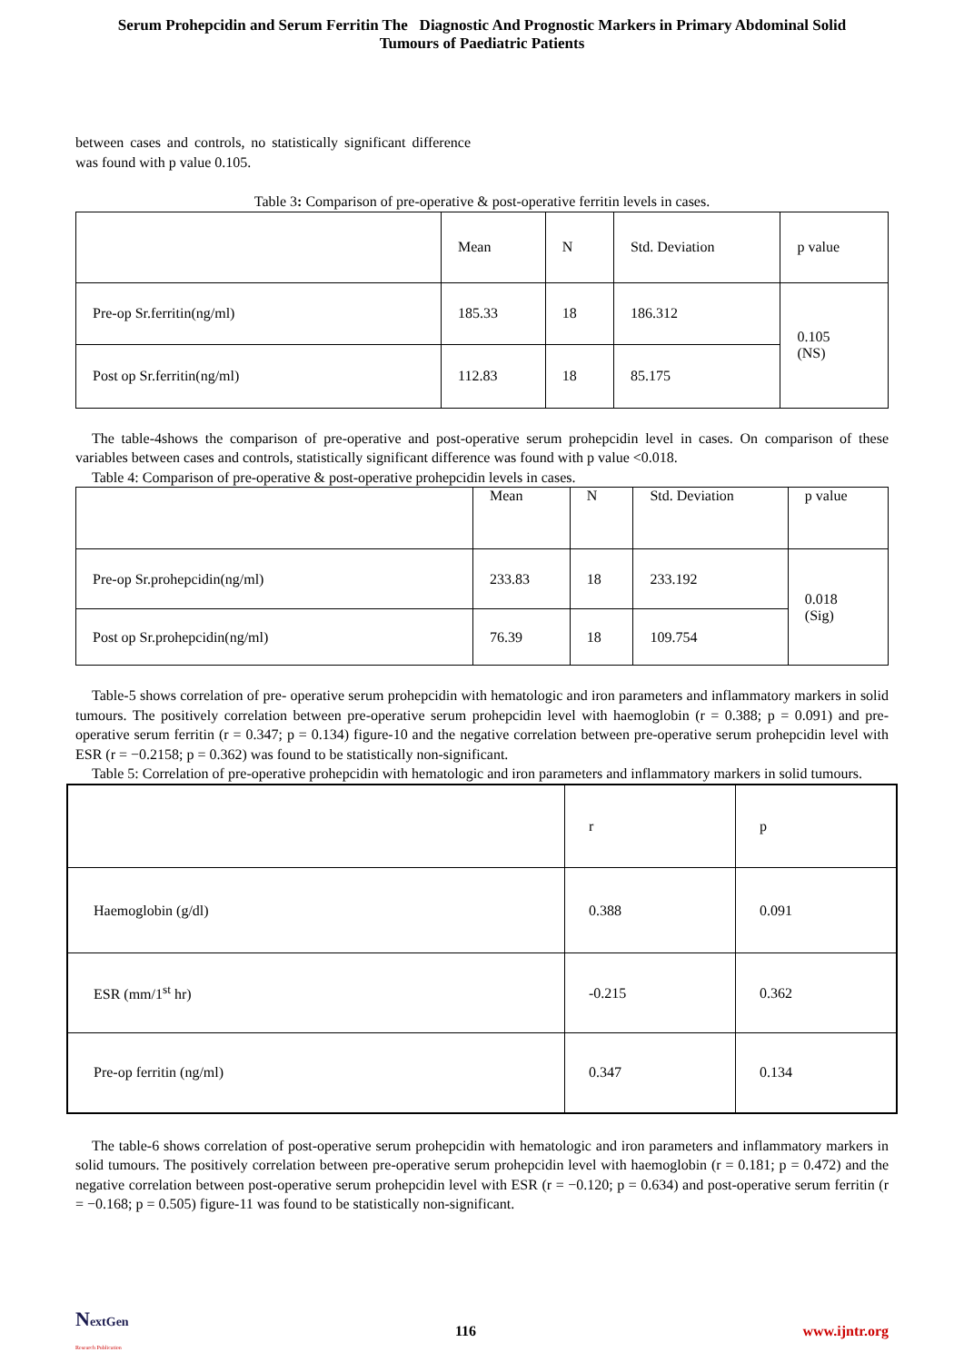Serum Prohepcidin and Serum Ferritin The Diagnostic And Prognostic Markers in Primary Abdominal Solid
Tumours of Paediatric Patients
between cases and controls, no statistically significant difference was found with p value 0.105.
Table 3: Comparison of pre-operative & post-operative ferritin levels in cases.
| | Mean | N | Std. Deviation | p value |
| Pre-op Sr.ferritin(ng/ml) | 185.33 | 18 | 186.312 | 0.105 (NS) |
| Post op Sr.ferritin(ng/ml) | 112.83 | 18 | 85.175 | |
The table-4shows the comparison of pre-operative and post-operative serum prohepcidin level in cases. On comparison of these variables between cases and controls, statistically significant difference was found with p value <0.018.
Table 4: Comparison of pre-operative & post-operative prohepcidin levels in cases.
| | Mean | N | Std. Deviation | p value |
| Pre-op Sr.prohepcidin(ng/ml) | 233.83 | 18 | 233.192 | 0.018 (Sig) |
| Post op Sr.prohepcidin(ng/ml) | 76.39 | 18 | 109.754 | |
Table-5 shows correlation of pre- operative serum prohepcidin with hematologic and iron parameters and inflammatory markers in solid tumours. The positively correlation between pre-operative serum prohepcidin level with haemoglobin (r = 0.388; p = 0.091) and pre-operative serum ferritin (r = 0.347; p = 0.134) figure-10 and the negative correlation between pre-operative serum prohepcidin level with ESR (r = −0.2158; p = 0.362) was found to be statistically non-significant.
Table 5: Correlation of pre-operative prohepcidin with hematologic and iron parameters and inflammatory markers in solid tumours.
| | r | p |
| Haemoglobin (g/dl) | 0.388 | 0.091 |
| ESR (mm/1<sup>st</sup> hr) | -0.215 | 0.362 |
| Pre-op ferritin (ng/ml) | 0.347 | 0.134 |
The table-6 shows correlation of post-operative serum prohepcidin with hematologic and iron parameters and inflammatory markers in solid tumours. The positively correlation between pre-operative serum prohepcidin level with haemoglobin (r = 0.181; p = 0.472) and the negative correlation between post-operative serum prohepcidin level with ESR (r = −0.120; p = 0.634) and post-operative serum ferritin (r = −0.168; p = 0.505) figure-11 was found to be statistically non-significant.
NextGen
Research Publication
116 www.ijntr.org